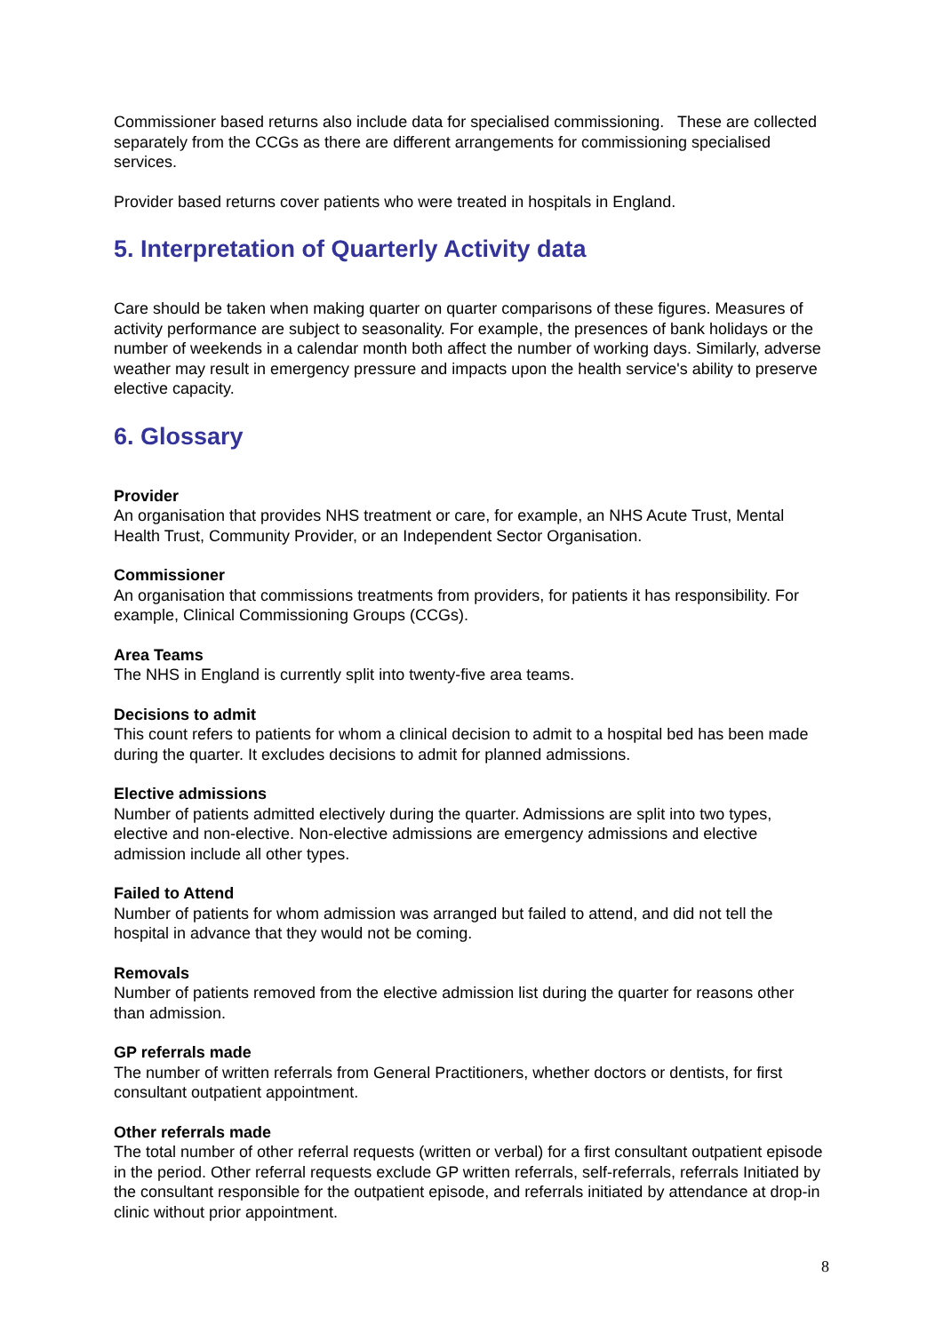Commissioner based returns also include data for specialised commissioning. These are collected separately from the CCGs as there are different arrangements for commissioning specialised services.
Provider based returns cover patients who were treated in hospitals in England.
5. Interpretation of Quarterly Activity data
Care should be taken when making quarter on quarter comparisons of these figures. Measures of activity performance are subject to seasonality. For example, the presences of bank holidays or the number of weekends in a calendar month both affect the number of working days. Similarly, adverse weather may result in emergency pressure and impacts upon the health service's ability to preserve elective capacity.
6. Glossary
Provider
An organisation that provides NHS treatment or care, for example, an NHS Acute Trust, Mental Health Trust, Community Provider, or an Independent Sector Organisation.
Commissioner
An organisation that commissions treatments from providers, for patients it has responsibility. For example, Clinical Commissioning Groups (CCGs).
Area Teams
The NHS in England is currently split into twenty-five area teams.
Decisions to admit
This count refers to patients for whom a clinical decision to admit to a hospital bed has been made during the quarter. It excludes decisions to admit for planned admissions.
Elective admissions
Number of patients admitted electively during the quarter. Admissions are split into two types, elective and non-elective. Non-elective admissions are emergency admissions and elective admission include all other types.
Failed to Attend
Number of patients for whom admission was arranged but failed to attend, and did not tell the hospital in advance that they would not be coming.
Removals
Number of patients removed from the elective admission list during the quarter for reasons other than admission.
GP referrals made
The number of written referrals from General Practitioners, whether doctors or dentists, for first consultant outpatient appointment.
Other referrals made
The total number of other referral requests (written or verbal) for a first consultant outpatient episode in the period. Other referral requests exclude GP written referrals, self-referrals, referrals Initiated by the consultant responsible for the outpatient episode, and referrals initiated by attendance at drop-in clinic without prior appointment.
8